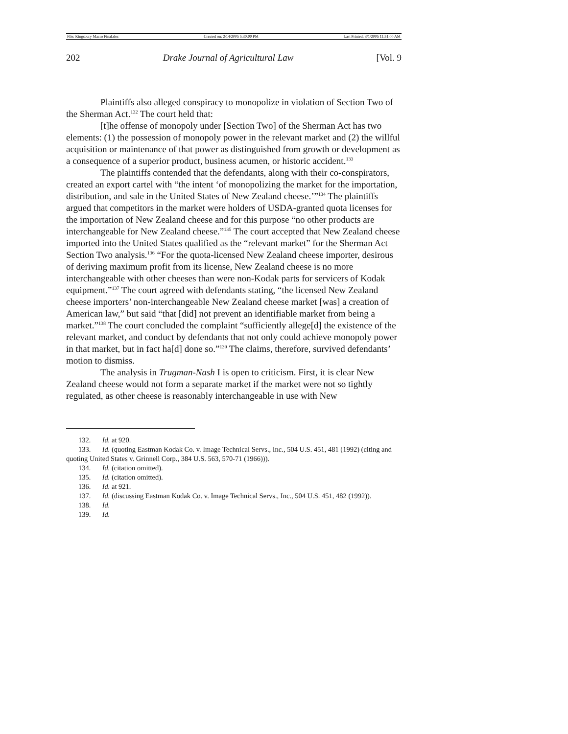File: Kingsbury Macro Final.doc Created on: 2/14/2005 5:30:00 PM Last Printed: 3/1/2005 11:51:00 AM
202 Drake Journal of Agricultural Law [Vol. 9
Plaintiffs also alleged conspiracy to monopolize in violation of Section Two of the Sherman Act.<sup>132</sup> The court held that:
[t]he offense of monopoly under [Section Two] of the Sherman Act has two elements: (1) the possession of monopoly power in the relevant market and (2) the willful acquisition or maintenance of that power as distinguished from growth or development as a consequence of a superior product, business acumen, or historic accident.<sup>133</sup>
The plaintiffs contended that the defendants, along with their co-conspirators, created an export cartel with “the intent ‘of monopolizing the market for the importation, distribution, and sale in the United States of New Zealand cheese.’”<sup>134</sup> The plaintiffs argued that competitors in the market were holders of USDA-granted quota licenses for the importation of New Zealand cheese and for this purpose “no other products are interchangeable for New Zealand cheese.”<sup>135</sup> The court accepted that New Zealand cheese imported into the United States qualified as the “relevant market” for the Sherman Act Section Two analysis.<sup>136</sup> “For the quota-licensed New Zealand cheese importer, desirous of deriving maximum profit from its license, New Zealand cheese is no more interchangeable with other cheeses than were non-Kodak parts for servicers of Kodak equipment.”<sup>137</sup> The court agreed with defendants stating, “the licensed New Zealand cheese importers’ non-interchangeable New Zealand cheese market [was] a creation of American law,” but said “that [did] not prevent an identifiable market from being a market.”<sup>138</sup> The court concluded the complaint “sufficiently allege[d] the existence of the relevant market, and conduct by defendants that not only could achieve monopoly power in that market, but in fact ha[d] done so.”<sup>139</sup> The claims, therefore, survived defendants’ motion to dismiss.
The analysis in Trugman-Nash I is open to criticism. First, it is clear New Zealand cheese would not form a separate market if the market were not so tightly regulated, as other cheese is reasonably interchangeable in use with New
132. Id. at 920.
133. Id. (quoting Eastman Kodak Co. v. Image Technical Servs., Inc., 504 U.S. 451, 481 (1992) (citing and quoting United States v. Grinnell Corp., 384 U.S. 563, 570-71 (1966))).
134. Id. (citation omitted).
135. Id. (citation omitted).
136. Id. at 921.
137. Id. (discussing Eastman Kodak Co. v. Image Technical Servs., Inc., 504 U.S. 451, 482 (1992)).
138. Id.
139. Id.